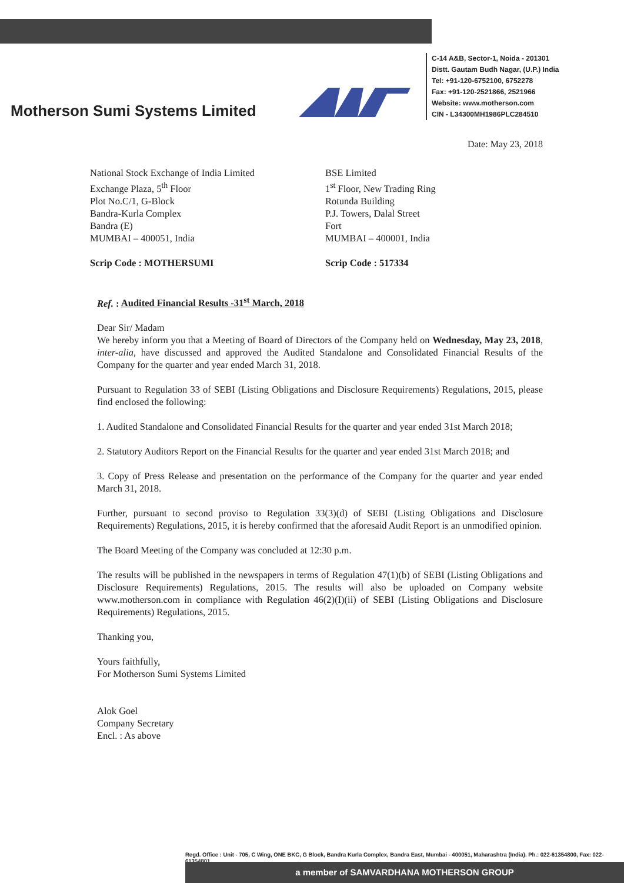Motherson Sumi Systems Limited
C-14 A&B, Sector-1, Noida - 201301
Distt. Gautam Budh Nagar, (U.P.) India
Tel: +91-120-6752100, 6752278
Fax: +91-120-2521866, 2521966
Website: www.motherson.com
CIN - L34300MH1986PLC284510
Date: May 23, 2018
National Stock Exchange of India Limited
Exchange Plaza, 5<sup>th</sup> Floor
Plot No.C/1, G-Block
Bandra-Kurla Complex
Bandra (E)
MUMBAI – 400051, India
Scrip Code : MOTHERSUMI
BSE Limited
1<sup>st</sup> Floor, New Trading Ring
Rotunda Building
P.J. Towers, Dalal Street
Fort
MUMBAI – 400001, India
Scrip Code : 517334
Ref. : Audited Financial Results -31<sup>st</sup> March, 2018
Dear Sir/ Madam
We hereby inform you that a Meeting of Board of Directors of the Company held on Wednesday, May 23, 2018, inter-alia, have discussed and approved the Audited Standalone and Consolidated Financial Results of the Company for the quarter and year ended March 31, 2018.
Pursuant to Regulation 33 of SEBI (Listing Obligations and Disclosure Requirements) Regulations, 2015, please find enclosed the following:
1. Audited Standalone and Consolidated Financial Results for the quarter and year ended 31st March 2018;
2. Statutory Auditors Report on the Financial Results for the quarter and year ended 31st March 2018; and
3. Copy of Press Release and presentation on the performance of the Company for the quarter and year ended March 31, 2018.
Further, pursuant to second proviso to Regulation 33(3)(d) of SEBI (Listing Obligations and Disclosure Requirements) Regulations, 2015, it is hereby confirmed that the aforesaid Audit Report is an unmodified opinion.
The Board Meeting of the Company was concluded at 12:30 p.m.
The results will be published in the newspapers in terms of Regulation 47(1)(b) of SEBI (Listing Obligations and Disclosure Requirements) Regulations, 2015. The results will also be uploaded on Company website www.motherson.com in compliance with Regulation 46(2)(I)(ii) of SEBI (Listing Obligations and Disclosure Requirements) Regulations, 2015.
Thanking you,
Yours faithfully,
For Motherson Sumi Systems Limited
Alok Goel
Company Secretary
Encl. : As above
Regd. Office : Unit - 705, C Wing, ONE BKC, G Block, Bandra Kurla Complex, Bandra East, Mumbai - 400051, Maharashtra (India). Ph.: 022-61354800, Fax: 022-61354801
a member of SAMVARDHANA MOTHERSON GROUP